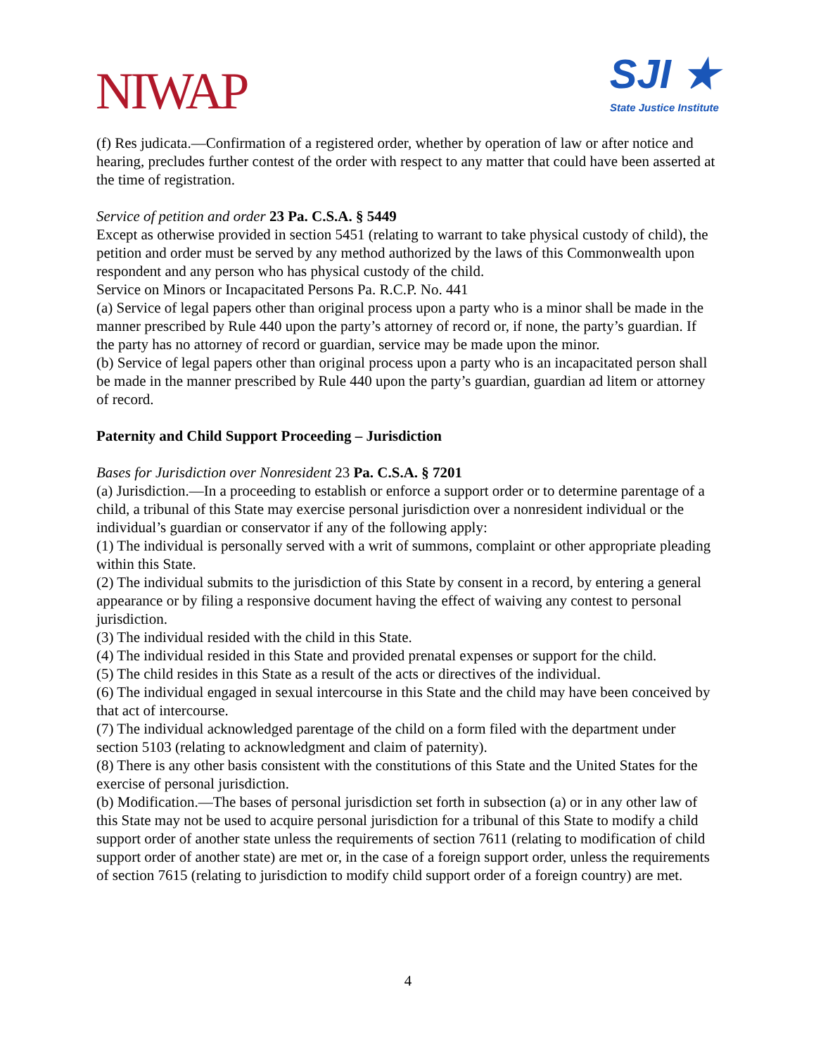NIWAP
SJI ★
State Justice Institute
(f) Res judicata.—Confirmation of a registered order, whether by operation of law or after notice and hearing, precludes further contest of the order with respect to any matter that could have been asserted at the time of registration.
Service of petition and order 23 Pa. C.S.A. § 5449
Except as otherwise provided in section 5451 (relating to warrant to take physical custody of child), the petition and order must be served by any method authorized by the laws of this Commonwealth upon respondent and any person who has physical custody of the child.
Service on Minors or Incapacitated Persons Pa. R.C.P. No. 441
(a) Service of legal papers other than original process upon a party who is a minor shall be made in the manner prescribed by Rule 440 upon the party’s attorney of record or, if none, the party’s guardian. If the party has no attorney of record or guardian, service may be made upon the minor.
(b) Service of legal papers other than original process upon a party who is an incapacitated person shall be made in the manner prescribed by Rule 440 upon the party’s guardian, guardian ad litem or attorney of record.
Paternity and Child Support Proceeding – Jurisdiction
Bases for Jurisdiction over Nonresident 23 Pa. C.S.A. § 7201
(a) Jurisdiction.—In a proceeding to establish or enforce a support order or to determine parentage of a child, a tribunal of this State may exercise personal jurisdiction over a nonresident individual or the individual’s guardian or conservator if any of the following apply:
(1) The individual is personally served with a writ of summons, complaint or other appropriate pleading within this State.
(2) The individual submits to the jurisdiction of this State by consent in a record, by entering a general appearance or by filing a responsive document having the effect of waiving any contest to personal jurisdiction.
(3) The individual resided with the child in this State.
(4) The individual resided in this State and provided prenatal expenses or support for the child.
(5) The child resides in this State as a result of the acts or directives of the individual.
(6) The individual engaged in sexual intercourse in this State and the child may have been conceived by that act of intercourse.
(7) The individual acknowledged parentage of the child on a form filed with the department under section 5103 (relating to acknowledgment and claim of paternity).
(8) There is any other basis consistent with the constitutions of this State and the United States for the exercise of personal jurisdiction.
(b) Modification.—The bases of personal jurisdiction set forth in subsection (a) or in any other law of this State may not be used to acquire personal jurisdiction for a tribunal of this State to modify a child support order of another state unless the requirements of section 7611 (relating to modification of child support order of another state) are met or, in the case of a foreign support order, unless the requirements of section 7615 (relating to jurisdiction to modify child support order of a foreign country) are met.
4